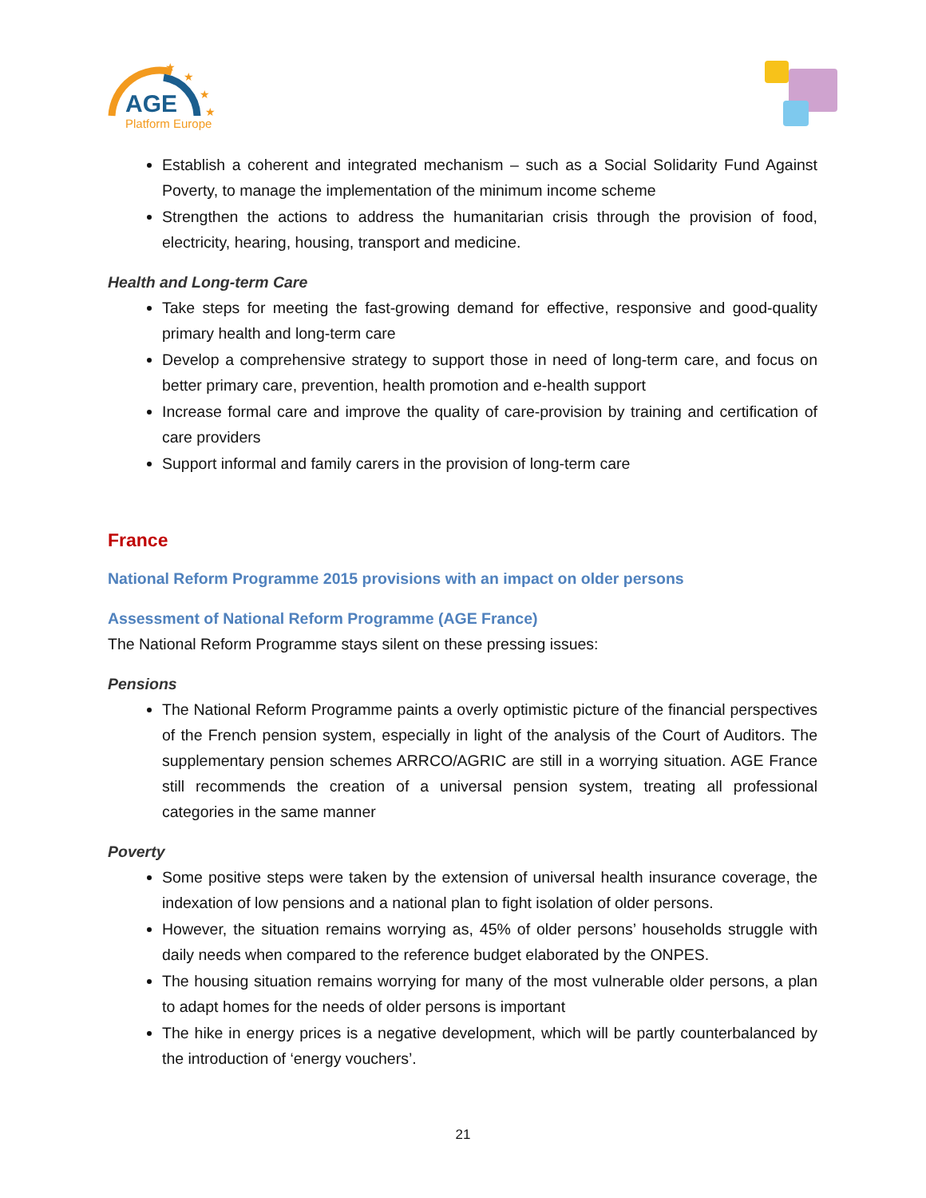★
★
★
★
AGE
Platform Europe
Establish a coherent and integrated mechanism – such as a Social Solidarity Fund Against Poverty, to manage the implementation of the minimum income scheme
Strengthen the actions to address the humanitarian crisis through the provision of food, electricity, hearing, housing, transport and medicine.
Health and Long-term Care
Take steps for meeting the fast-growing demand for effective, responsive and good-quality primary health and long-term care
Develop a comprehensive strategy to support those in need of long-term care, and focus on better primary care, prevention, health promotion and e-health support
Increase formal care and improve the quality of care-provision by training and certification of care providers
Support informal and family carers in the provision of long-term care
France
National Reform Programme 2015 provisions with an impact on older persons
Assessment of National Reform Programme (AGE France)
The National Reform Programme stays silent on these pressing issues:
Pensions
The National Reform Programme paints a overly optimistic picture of the financial perspectives of the French pension system, especially in light of the analysis of the Court of Auditors. The supplementary pension schemes ARRCO/AGRIC are still in a worrying situation. AGE France still recommends the creation of a universal pension system, treating all professional categories in the same manner
Poverty
Some positive steps were taken by the extension of universal health insurance coverage, the indexation of low pensions and a national plan to fight isolation of older persons.
However, the situation remains worrying as, 45% of older persons’ households struggle with daily needs when compared to the reference budget elaborated by the ONPES.
The housing situation remains worrying for many of the most vulnerable older persons, a plan to adapt homes for the needs of older persons is important
The hike in energy prices is a negative development, which will be partly counterbalanced by the introduction of ‘energy vouchers’.
21